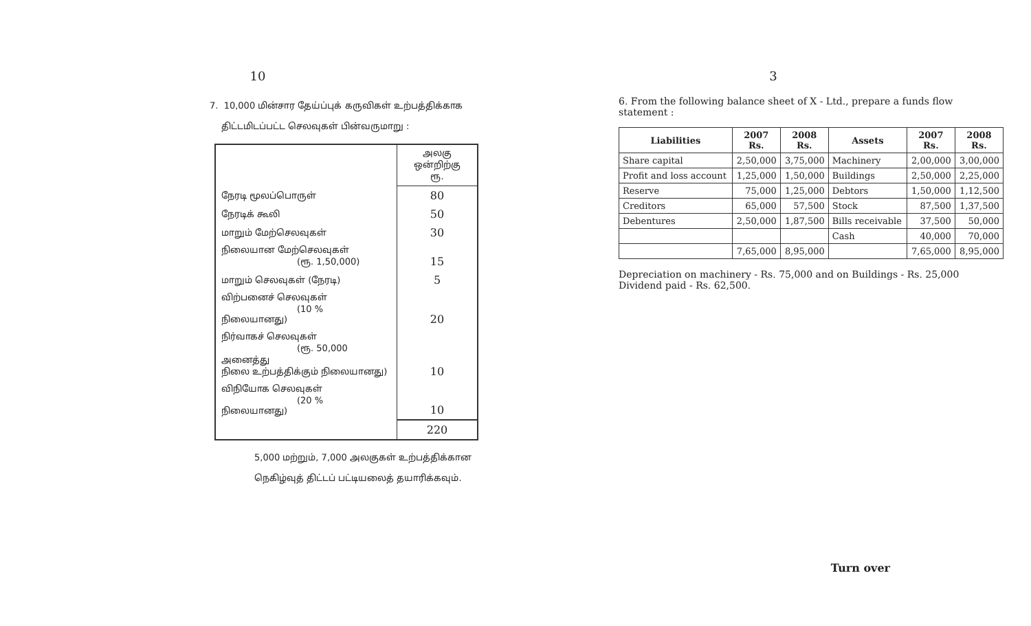10
7. 10,000 மின்சார தேய்ப்புக் கருவிகள் உற்பத்திக்காக
திட்டமிடப்பட்ட செலவுகள் பின்வருமாறு :
| | அலகு ஒன்றிற்கு ரூ. |
| நேரடி மூலப்பொருள் | 80 |
| நேரடிக் கூலி | 50 |
| மாறும் மேற்செலவுகள் | 30 |
| நிலையான மேற்செலவுகள் (ரூ. 1,50,000) | 15 |
| மாறும் செலவுகள் (நேரடி) | 5 |
| விற்பனைச் செலவுகள் (10 % நிலையானது) | 20 |
| நிர்வாகச் செலவுகள் (ரூ. 50,000 அனைத்து நிலை உற்பத்திக்கும் நிலையானது) | 10 |
| விநியோக செலவுகள் (20 % நிலையானது) | 10 |
| | 220 |
5,000 மற்றும், 7,000 அலகுகள் உற்பத்திக்கான
நெகிழ்வுத் திட்டப் பட்டியலைத் தயாரிக்கவும்.
3
6. From the following balance sheet of X - Ltd., prepare a funds flow statement :
| Liabilities | 2007 Rs. | 2008 Rs. | Assets | 2007 Rs. | 2008 Rs. |
| --- | --- | --- | --- | --- | --- |
| Share capital | 2,50,000 | 3,75,000 | Machinery | 2,00,000 | 3,00,000 |
| Profit and loss account | 1,25,000 | 1,50,000 | Buildings | 2,50,000 | 2,25,000 |
| Reserve | 75,000 | 1,25,000 | Debtors | 1,50,000 | 1,12,500 |
| Creditors | 65,000 | 57,500 | Stock | 87,500 | 1,37,500 |
| Debentures | 2,50,000 | 1,87,500 | Bills receivable | 37,500 | 50,000 |
| | | | Cash | 40,000 | 70,000 |
| | 7,65,000 | 8,95,000 | | 7,65,000 | 8,95,000 |
Depreciation on machinery - Rs. 75,000 and on Buildings - Rs. 25,000
Dividend paid - Rs. 62,500.
Turn over